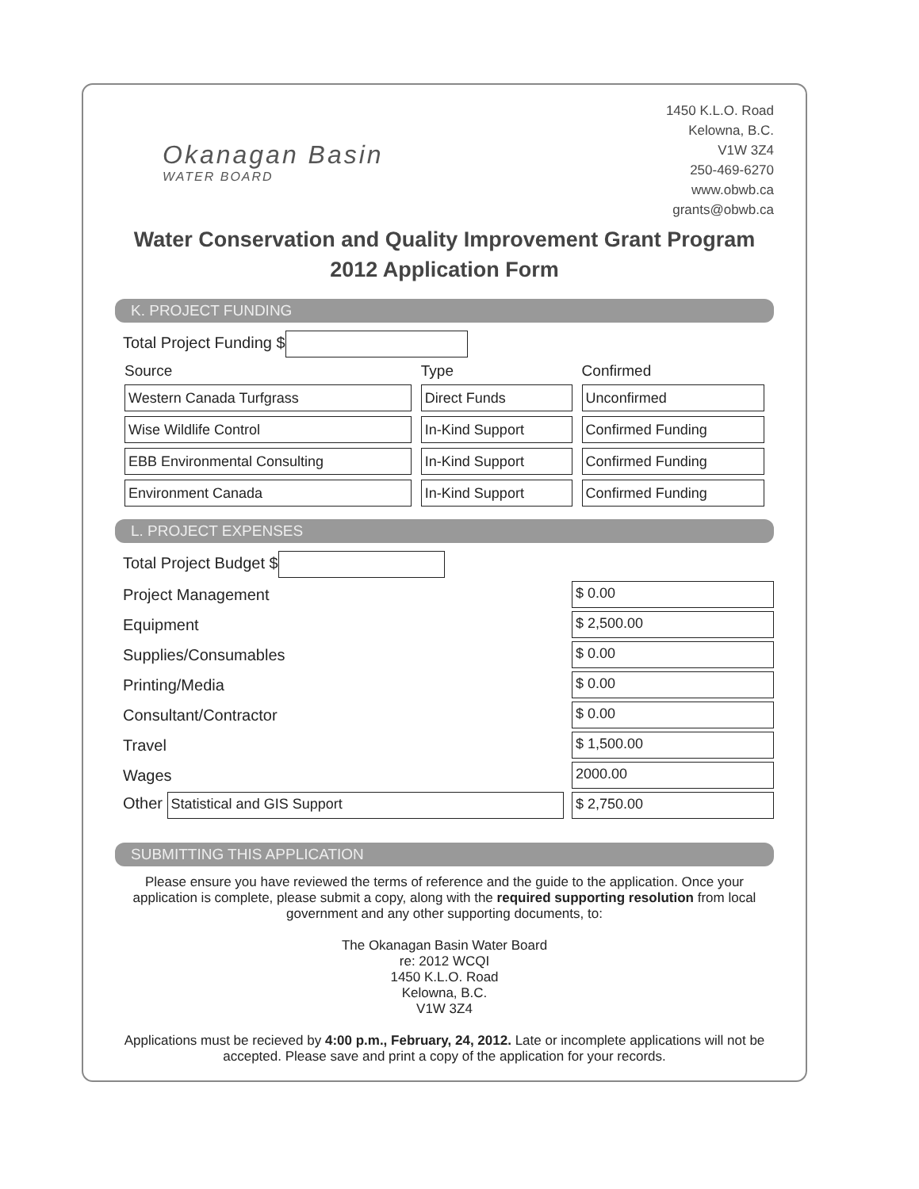Okanagan Basin
WATER BOARD
1450 K.L.O. Road
Kelowna, B.C.
V1W 3Z4
250-469-6270
www.obwb.ca
grants@obwb.ca
Water Conservation and Quality Improvement Grant Program
2012 Application Form
K. PROJECT FUNDING
Total Project Funding $
| Source | Type | Confirmed |
| --- | --- | --- |
| Western Canada Turfgrass | Direct Funds | Unconfirmed |
| Wise Wildlife Control | In-Kind Support | Confirmed Funding |
| EBB Environmental Consulting | In-Kind Support | Confirmed Funding |
| Environment Canada | In-Kind Support | Confirmed Funding |
L. PROJECT EXPENSES
Total Project Budget $
Project Management $ 0.00
Equipment $ 2,500.00
Supplies/Consumables $ 0.00
Printing/Media $ 0.00
Consultant/Contractor $ 0.00
Travel $ 1,500.00
Wages 2000.00
Other Statistical and GIS Support $ 2,750.00
SUBMITTING THIS APPLICATION
Please ensure you have reviewed the terms of reference and the guide to the application. Once your application is complete, please submit a copy, along with the required supporting resolution from local government and any other supporting documents, to:
The Okanagan Basin Water Board
re: 2012 WCQI
1450 K.L.O. Road
Kelowna, B.C.
V1W 3Z4
Applications must be recieved by 4:00 p.m., February, 24, 2012. Late or incomplete applications will not be accepted. Please save and print a copy of the application for your records.